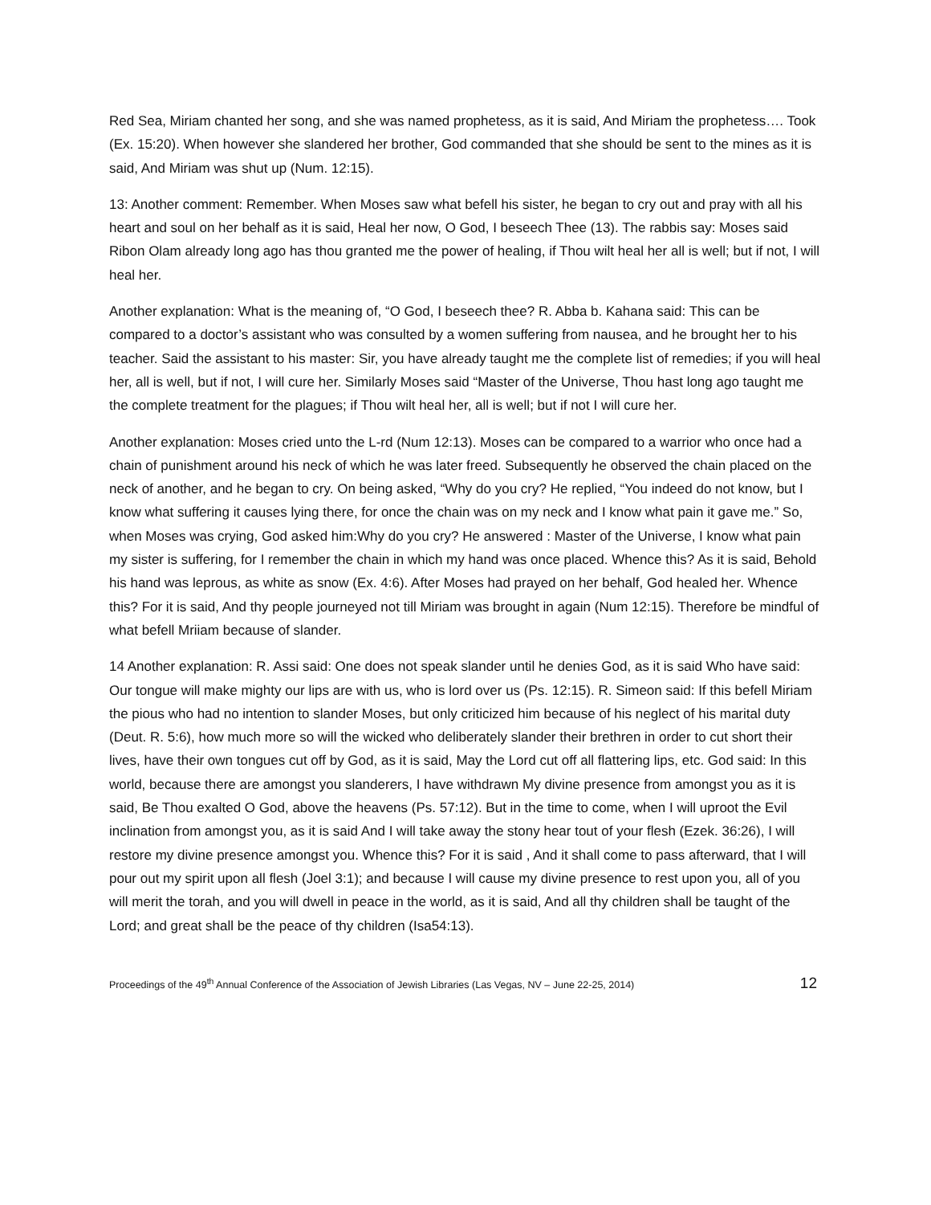Red Sea, Miriam chanted her song, and she was named prophetess, as it is said, And Miriam the prophetess…. Took (Ex. 15:20). When however she slandered her brother, God commanded that she should be sent to the mines as it is said, And Miriam was shut up (Num. 12:15).
13: Another comment: Remember. When Moses saw what befell his sister, he began to cry out and pray with all his heart and soul on her behalf as it is said, Heal her now, O God, I beseech Thee (13). The rabbis say: Moses said Ribon Olam already long ago has thou granted me the power of healing, if Thou wilt heal her all is well; but if not, I will heal her.
Another explanation: What is the meaning of, “O God, I beseech thee? R. Abba b. Kahana said: This can be compared to a doctor’s assistant who was consulted by a women suffering from nausea, and he brought her to his teacher. Said the assistant to his master: Sir, you have already taught me the complete list of remedies; if you will heal her, all is well, but if not, I will cure her. Similarly Moses said “Master of the Universe, Thou hast long ago taught me the complete treatment for the plagues; if Thou wilt heal her, all is well; but if not I will cure her.
Another explanation: Moses cried unto the L-rd (Num 12:13). Moses can be compared to a warrior who once had a chain of punishment around his neck of which he was later freed. Subsequently he observed the chain placed on the neck of another, and he began to cry. On being asked, “Why do you cry? He replied, “You indeed do not know, but I know what suffering it causes lying there, for once the chain was on my neck and I know what pain it gave me.” So, when Moses was crying, God asked him:Why do you cry? He answered : Master of the Universe, I know what pain my sister is suffering, for I remember the chain in which my hand was once placed. Whence this? As it is said, Behold his hand was leprous, as white as snow (Ex. 4:6). After Moses had prayed on her behalf, God healed her. Whence this? For it is said, And thy people journeyed not till Miriam was brought in again (Num 12:15). Therefore be mindful of what befell Mriiam because of slander.
14 Another explanation: R. Assi said: One does not speak slander until he denies God, as it is said Who have said: Our tongue will make mighty our lips are with us, who is lord over us (Ps. 12:15). R. Simeon said: If this befell Miriam the pious who had no intention to slander Moses, but only criticized him because of his neglect of his marital duty (Deut. R. 5:6), how much more so will the wicked who deliberately slander their brethren in order to cut short their lives, have their own tongues cut off by God, as it is said, May the Lord cut off all flattering lips, etc. God said: In this world, because there are amongst you slanderers, I have withdrawn My divine presence from amongst you as it is said, Be Thou exalted O God, above the heavens (Ps. 57:12). But in the time to come, when I will uproot the Evil inclination from amongst you, as it is said And I will take away the stony hear tout of your flesh (Ezek. 36:26), I will restore my divine presence amongst you. Whence this? For it is said , And it shall come to pass afterward, that I will pour out my spirit upon all flesh (Joel 3:1); and because I will cause my divine presence to rest upon you, all of you will merit the torah, and you will dwell in peace in the world, as it is said, And all thy children shall be taught of the Lord; and great shall be the peace of thy children (Isa54:13).
Proceedings of the 49<sup>th</sup> Annual Conference of the Association of Jewish Libraries (Las Vegas, NV – June 22-25, 2014) 12